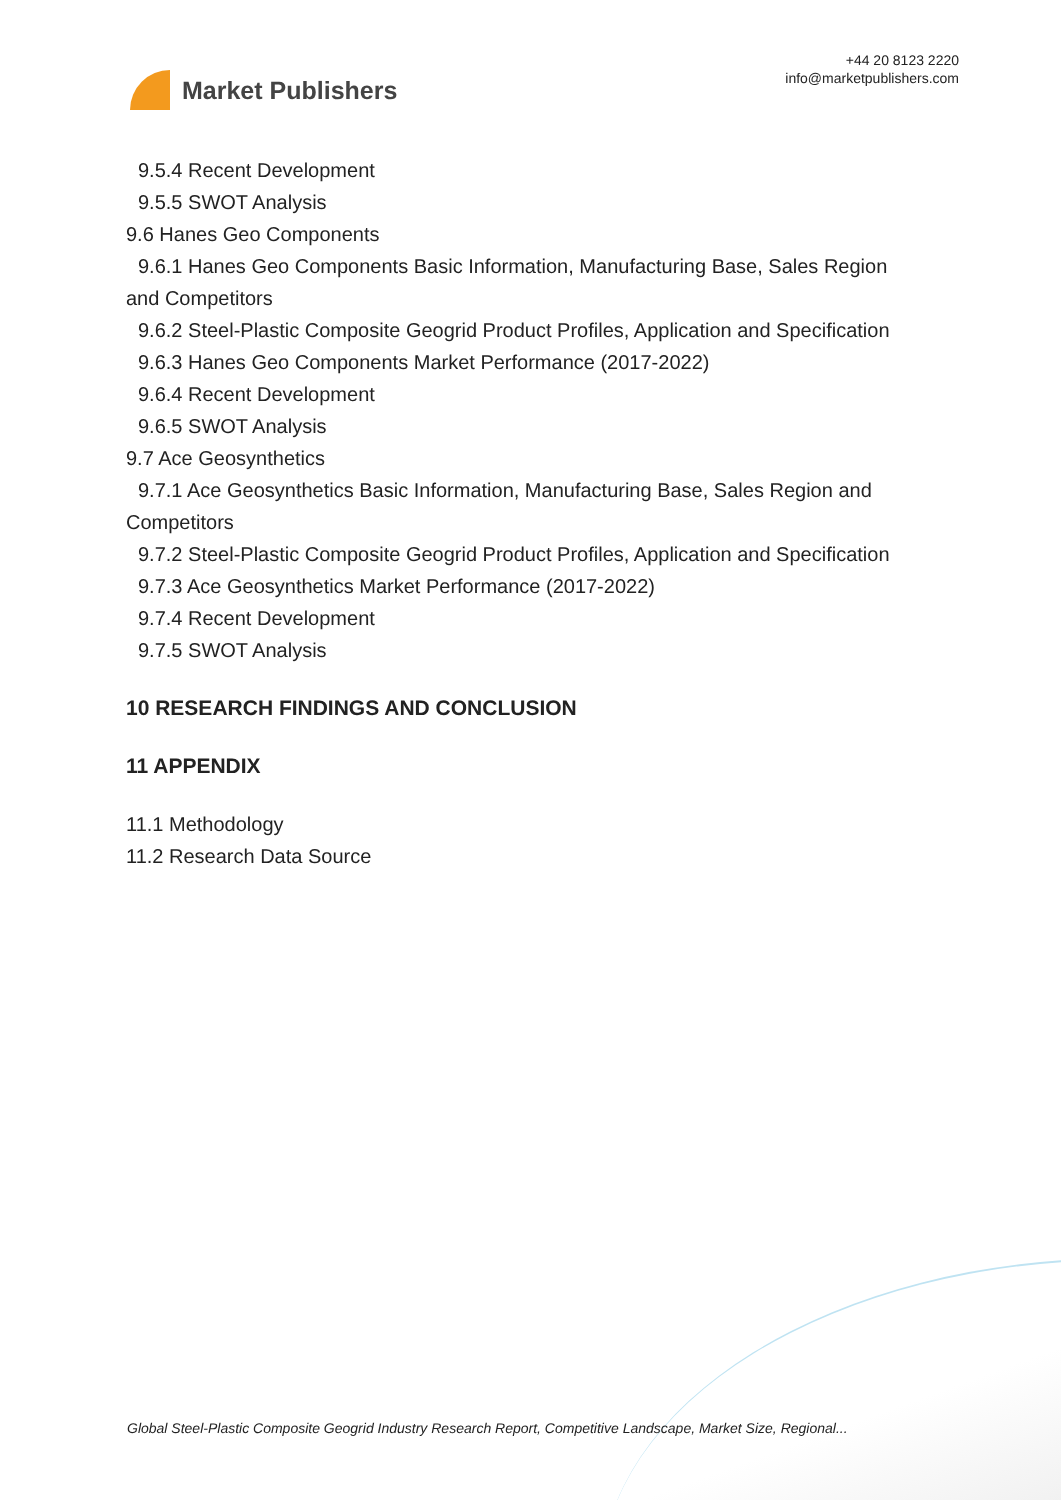Market Publishers
+44 20 8123 2220
info@marketpublishers.com
9.5.4 Recent Development
9.5.5 SWOT Analysis
9.6 Hanes Geo Components
9.6.1 Hanes Geo Components Basic Information, Manufacturing Base, Sales Region
and Competitors
9.6.2 Steel-Plastic Composite Geogrid Product Profiles, Application and Specification
9.6.3 Hanes Geo Components Market Performance (2017-2022)
9.6.4 Recent Development
9.6.5 SWOT Analysis
9.7 Ace Geosynthetics
9.7.1 Ace Geosynthetics Basic Information, Manufacturing Base, Sales Region and
Competitors
9.7.2 Steel-Plastic Composite Geogrid Product Profiles, Application and Specification
9.7.3 Ace Geosynthetics Market Performance (2017-2022)
9.7.4 Recent Development
9.7.5 SWOT Analysis
10 RESEARCH FINDINGS AND CONCLUSION
11 APPENDIX
11.1 Methodology
11.2 Research Data Source
Global Steel-Plastic Composite Geogrid Industry Research Report, Competitive Landscape, Market Size, Regional...